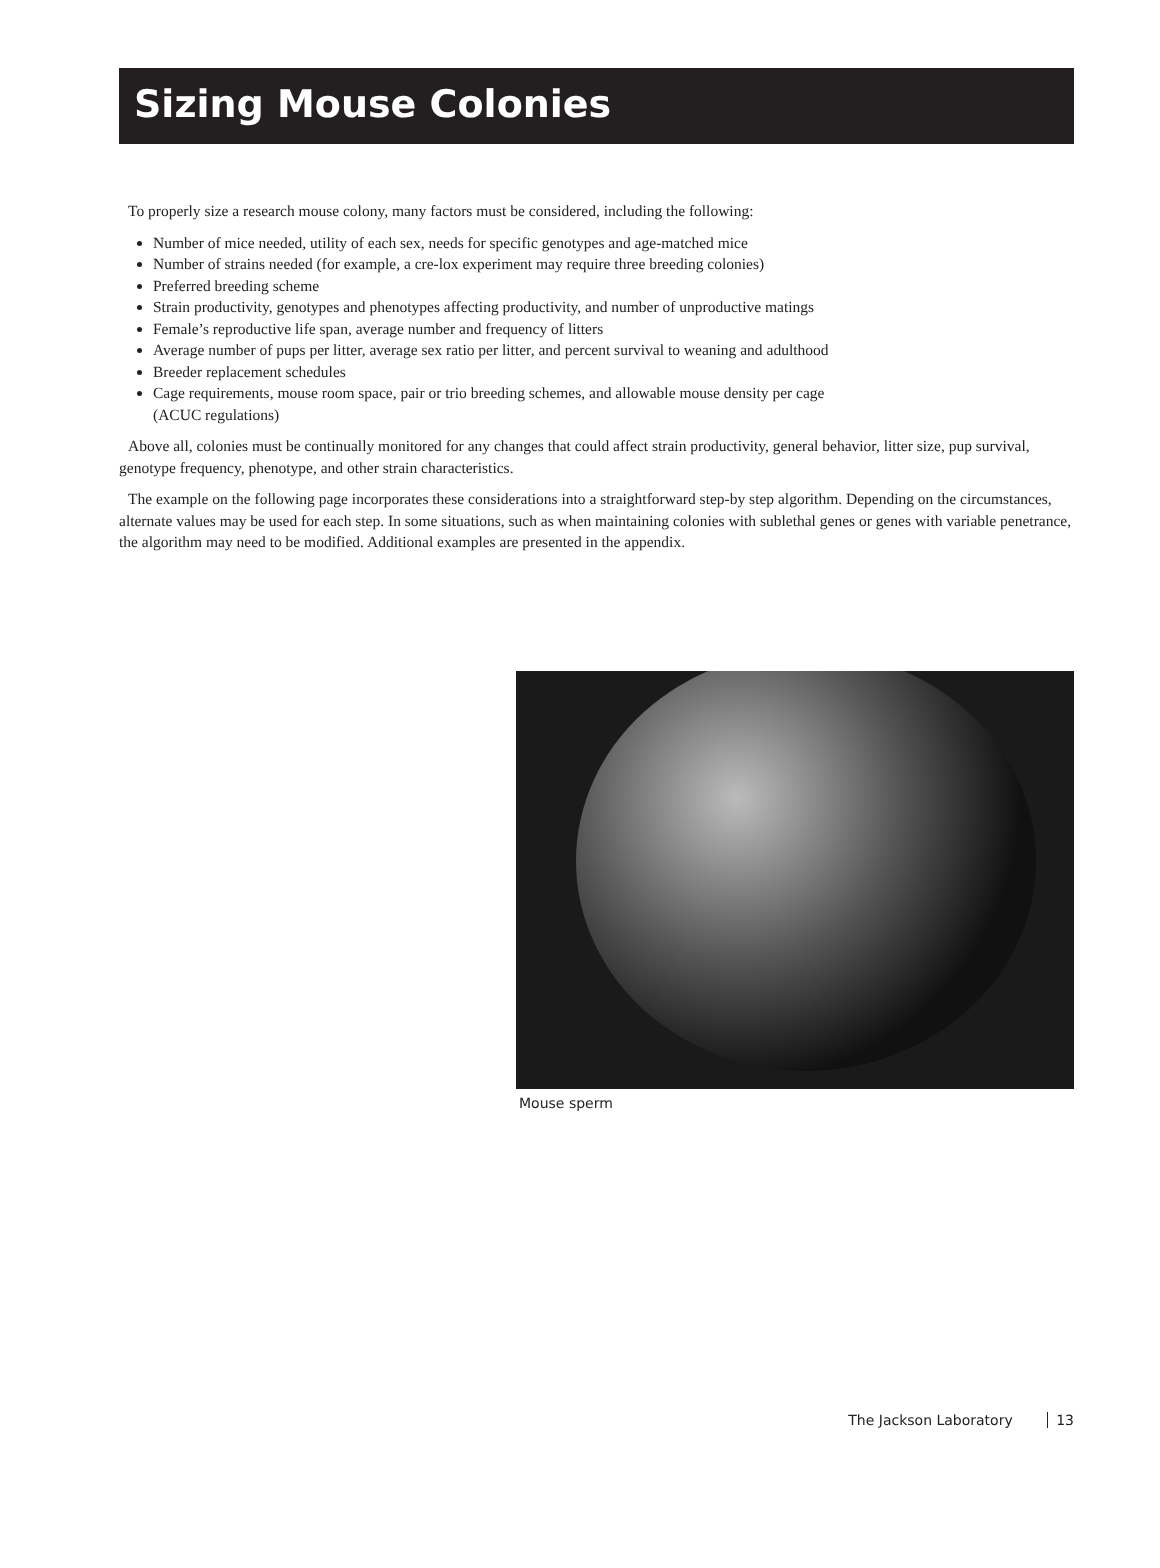Sizing Mouse Colonies
To properly size a research mouse colony, many factors must be considered, including the following:
Number of mice needed, utility of each sex, needs for specific genotypes and age-matched mice
Number of strains needed (for example, a cre-lox experiment may require three breeding colonies)
Preferred breeding scheme
Strain productivity, genotypes and phenotypes affecting productivity, and number of unproductive matings
Female’s reproductive life span, average number and frequency of litters
Average number of pups per litter, average sex ratio per litter, and percent survival to weaning and adulthood
Breeder replacement schedules
Cage requirements, mouse room space, pair or trio breeding schemes, and allowable mouse density per cage
(ACUC regulations)
Above all, colonies must be continually monitored for any changes that could affect strain productivity, general behavior, litter size, pup survival, genotype frequency, phenotype, and other strain characteristics.
The example on the following page incorporates these considerations into a straightforward step-by step algorithm. Depending on the circumstances, alternate values may be used for each step. In some situations, such as when maintaining colonies with sublethal genes or genes with variable penetrance, the algorithm may need to be modified. Additional examples are presented in the appendix.
Mouse sperm
The Jackson Laboratory 13